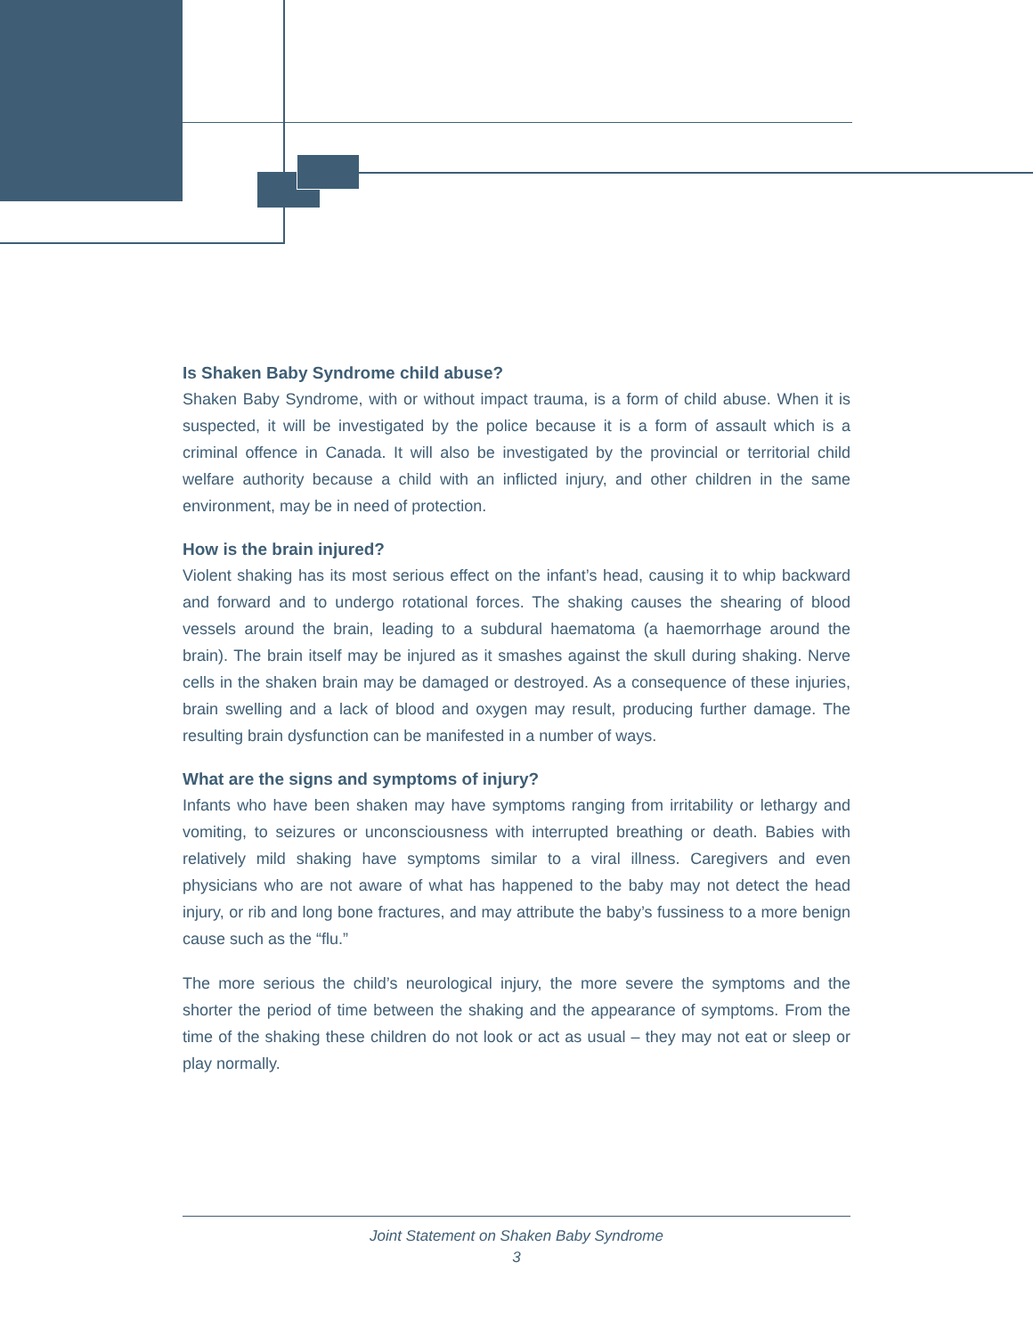Is Shaken Baby Syndrome child abuse?
Shaken Baby Syndrome, with or without impact trauma, is a form of child abuse. When it is suspected, it will be investigated by the police because it is a form of assault which is a criminal offence in Canada. It will also be investigated by the provincial or territorial child welfare authority because a child with an inflicted injury, and other children in the same environment, may be in need of protection.
How is the brain injured?
Violent shaking has its most serious effect on the infant’s head, causing it to whip backward and forward and to undergo rotational forces. The shaking causes the shearing of blood vessels around the brain, leading to a subdural haematoma (a haemorrhage around the brain). The brain itself may be injured as it smashes against the skull during shaking. Nerve cells in the shaken brain may be damaged or destroyed. As a consequence of these injuries, brain swelling and a lack of blood and oxygen may result, producing further damage. The resulting brain dysfunction can be manifested in a number of ways.
What are the signs and symptoms of injury?
Infants who have been shaken may have symptoms ranging from irritability or lethargy and vomiting, to seizures or unconsciousness with interrupted breathing or death. Babies with relatively mild shaking have symptoms similar to a viral illness. Caregivers and even physicians who are not aware of what has happened to the baby may not detect the head injury, or rib and long bone fractures, and may attribute the baby’s fussiness to a more benign cause such as the “flu.”
The more serious the child’s neurological injury, the more severe the symptoms and the shorter the period of time between the shaking and the appearance of symptoms. From the time of the shaking these children do not look or act as usual – they may not eat or sleep or play normally.
Joint Statement on Shaken Baby Syndrome
3